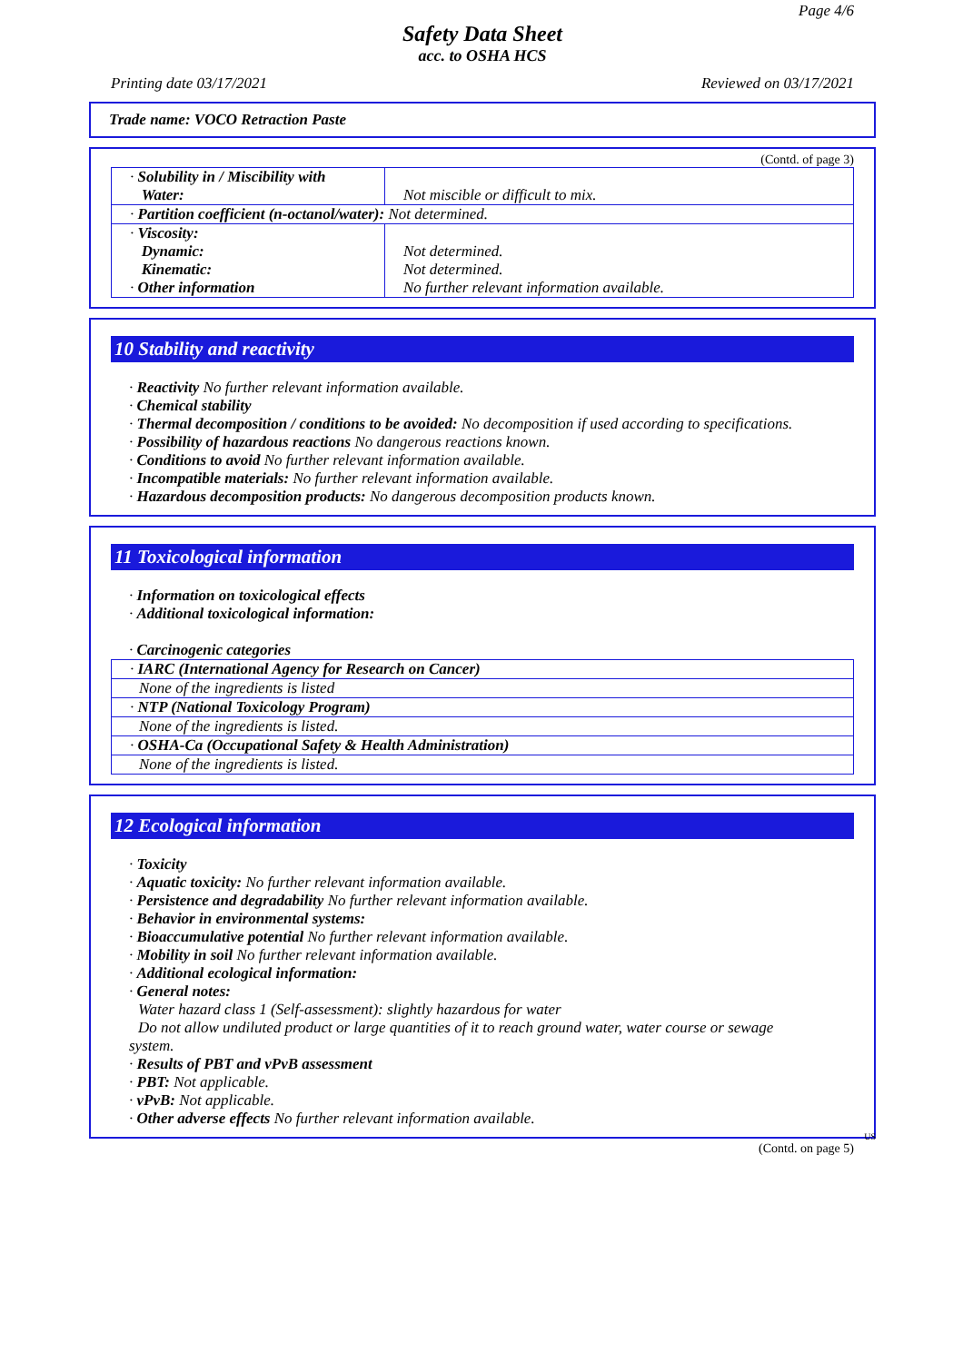Page 4/6
Safety Data Sheet
acc. to OSHA HCS
Printing date 03/17/2021 Reviewed on 03/17/2021
Trade name: VOCO Retraction Paste
(Contd. of page 3)
| · Solubility in / Miscibility with Water: | Not miscible or difficult to mix. |
| · Partition coefficient (n-octanol/water): Not determined. | |
| · Viscosity: Dynamic: Kinematic: · Other information | Not determined. Not determined. No further relevant information available. |
10 Stability and reactivity
· Reactivity No further relevant information available.
· Chemical stability
· Thermal decomposition / conditions to be avoided: No decomposition if used according to specifications.
· Possibility of hazardous reactions No dangerous reactions known.
· Conditions to avoid No further relevant information available.
· Incompatible materials: No further relevant information available.
· Hazardous decomposition products: No dangerous decomposition products known.
11 Toxicological information
· Information on toxicological effects
· Additional toxicological information:
· Carcinogenic categories
| · IARC (International Agency for Research on Cancer) |
| None of the ingredients is listed |
| · NTP (National Toxicology Program) |
| None of the ingredients is listed. |
| · OSHA-Ca (Occupational Safety & Health Administration) |
| None of the ingredients is listed. |
12 Ecological information
· Toxicity
· Aquatic toxicity: No further relevant information available.
· Persistence and degradability No further relevant information available.
· Behavior in environmental systems:
· Bioaccumulative potential No further relevant information available.
· Mobility in soil No further relevant information available.
· Additional ecological information:
· General notes:
Water hazard class 1 (Self-assessment): slightly hazardous for water
Do not allow undiluted product or large quantities of it to reach ground water, water course or sewage
system.
· Results of PBT and vPvB assessment
· PBT: Not applicable.
· vPvB: Not applicable.
· Other adverse effects No further relevant information available.
US
(Contd. on page 5)